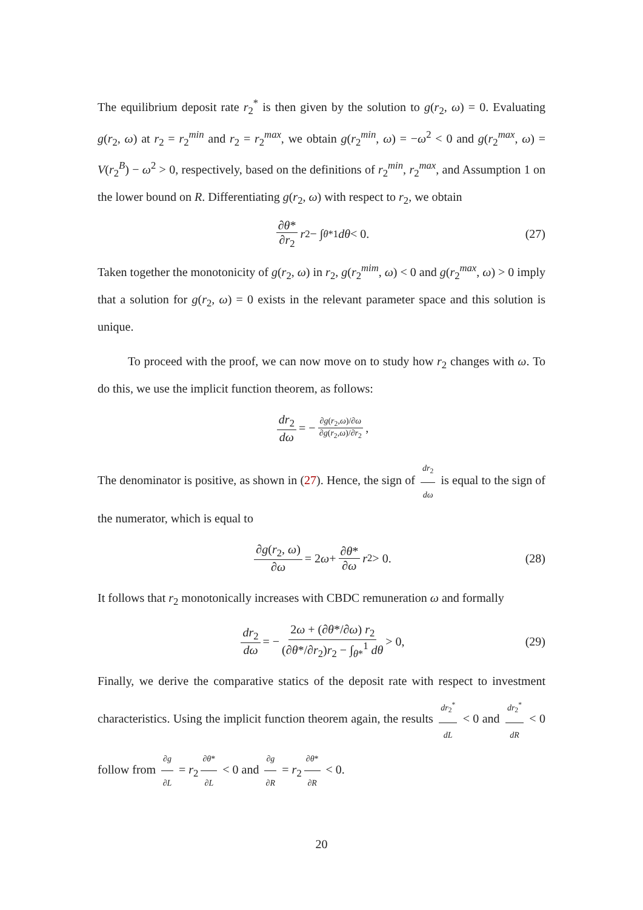The equilibrium deposit rate r<sub>2</sub><sup>*</sup> is then given by the solution to g(r<sub>2</sub>, ω) = 0. Evaluating g(r<sub>2</sub>, ω) at r<sub>2</sub> = r<sub>2</sub><sup>min</sup> and r<sub>2</sub> = r<sub>2</sub><sup>max</sup>, we obtain g(r<sub>2</sub><sup>min</sup>, ω) = −ω<sup>2</sup> < 0 and g(r<sub>2</sub><sup>max</sup>, ω) = V(r<sub>2</sub><sup>B</sup>) − ω<sup>2</sup> > 0, respectively, based on the definitions of r<sub>2</sub><sup>min</sup>, r<sub>2</sub><sup>max</sup>, and Assumption 1 on the lower bound on R. Differentiating g(r<sub>2</sub>, ω) with respect to r<sub>2</sub>, we obtain
∂θ* ∂r<sub>2</sub> r<sub>2</sub> − ∫<sub>θ*</sub><sup>1</sup> dθ < 0. (27)
Taken together the monotonicity of g(r<sub>2</sub>, ω) in r<sub>2</sub>, g(r<sub>2</sub><sup>mim</sup>, ω) < 0 and g(r<sub>2</sub><sup>max</sup>, ω) > 0 imply that a solution for g(r<sub>2</sub>, ω) = 0 exists in the relevant parameter space and this solution is unique.
To proceed with the proof, we can now move on to study how r<sub>2</sub> changes with ω. To do this, we use the implicit function theorem, as follows:
dr<sub>2</sub> dω = − ∂g(r<sub>2</sub>,ω)/∂ω ∂g(r<sub>2</sub>,ω)/∂r<sub>2</sub>,
The denominator is positive, as shown in (27). Hence, the sign of dr<sub>2</sub> dω is equal to the sign of the numerator, which is equal to
∂g(r<sub>2</sub>, ω) ∂ω = 2 ω + ∂θ* ∂ω r<sub>2</sub> > 0. (28)
It follows that r<sub>2</sub> monotonically increases with CBDC remuneration ω and formally
dr<sub>2</sub> dω = − 2ω + (∂θ*/∂ω) r<sub>2</sub> (∂θ*/∂r<sub>2</sub>)r<sub>2</sub> − ∫<sub>θ*</sub><sup>1</sup> dθ > 0, (29)
Finally, we derive the comparative statics of the deposit rate with respect to investment characteristics. Using the implicit function theorem again, the results dr<sub>2</sub><sup>*</sup> dL < 0 and dr<sub>2</sub><sup>*</sup> dR < 0 follow from ∂g ∂L = r<sub>2</sub> ∂θ* ∂L < 0 and ∂g ∂R = r<sub>2</sub> ∂θ* ∂R < 0.
20